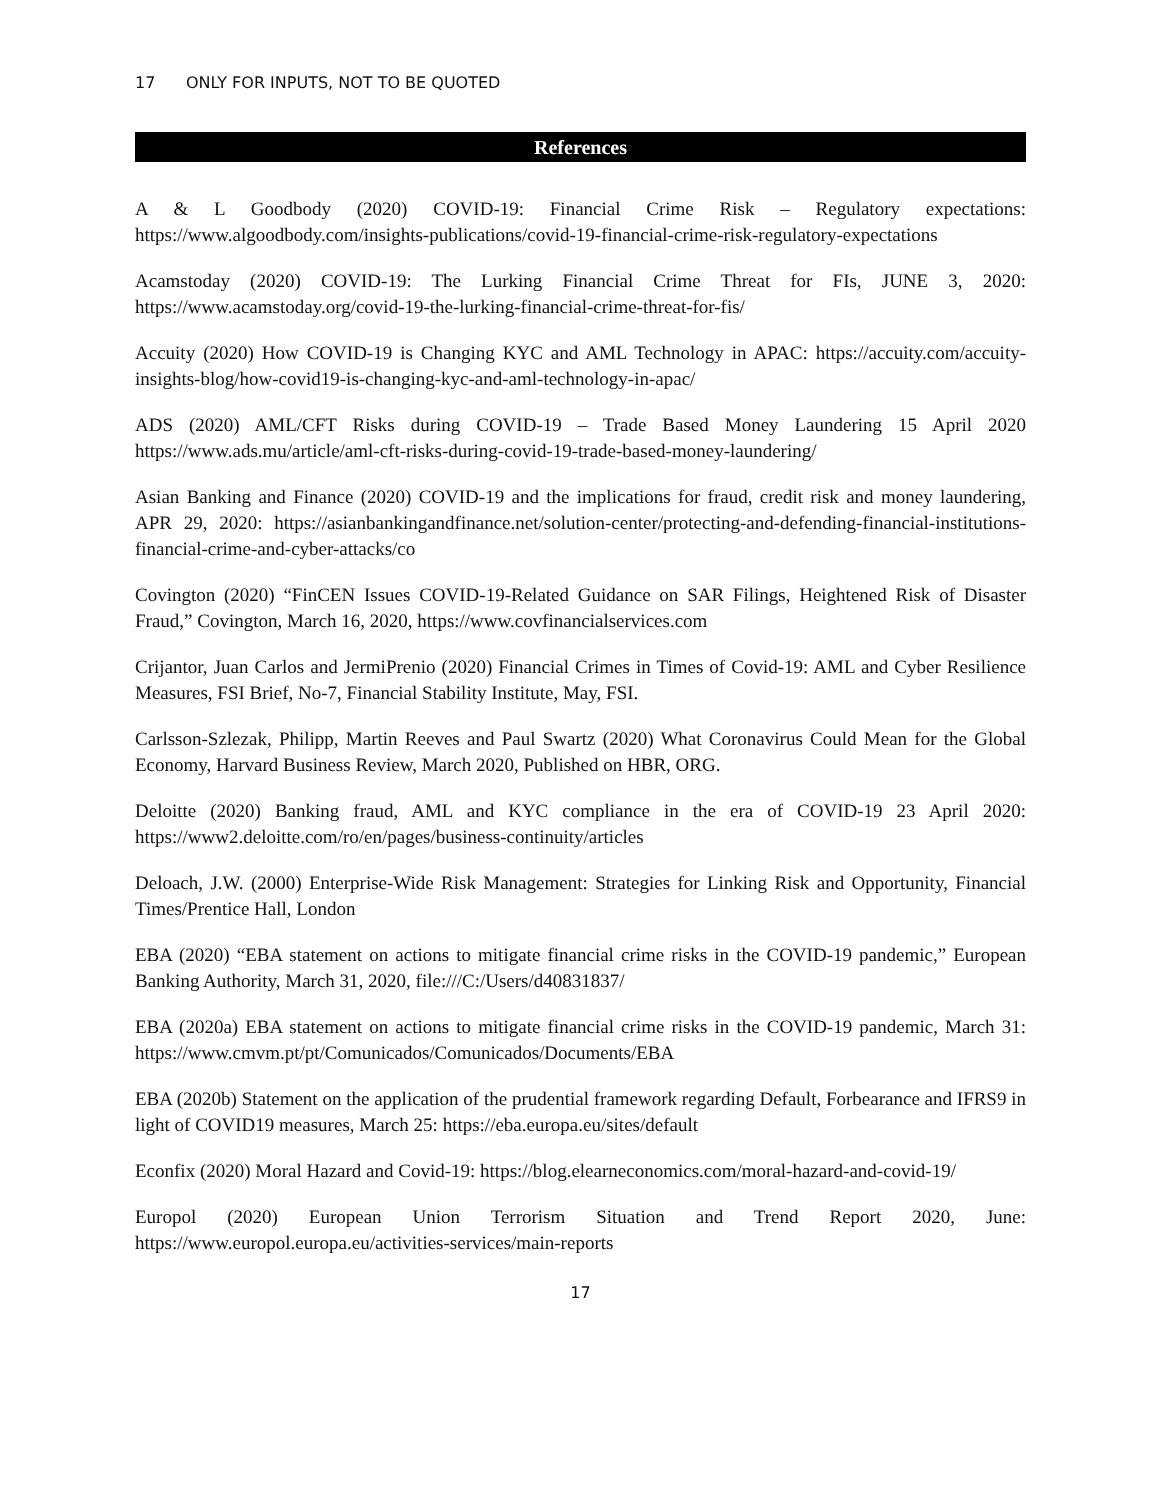17 ONLY FOR INPUTS, NOT TO BE QUOTED
References
A & L Goodbody (2020) COVID-19: Financial Crime Risk – Regulatory expectations: https://www.algoodbody.com/insights-publications/covid-19-financial-crime-risk-regulatory-expectations
Acamstoday (2020) COVID-19: The Lurking Financial Crime Threat for FIs, JUNE 3, 2020: https://www.acamstoday.org/covid-19-the-lurking-financial-crime-threat-for-fis/
Accuity (2020) How COVID-19 is Changing KYC and AML Technology in APAC: https://accuity.com/accuity-insights-blog/how-covid19-is-changing-kyc-and-aml-technology-in-apac/
ADS (2020) AML/CFT Risks during COVID-19 – Trade Based Money Laundering 15 April 2020 https://www.ads.mu/article/aml-cft-risks-during-covid-19-trade-based-money-laundering/
Asian Banking and Finance (2020) COVID-19 and the implications for fraud, credit risk and money laundering, APR 29, 2020: https://asianbankingandfinance.net/solution-center/protecting-and-defending-financial-institutions-financial-crime-and-cyber-attacks/co
Covington (2020) “FinCEN Issues COVID-19-Related Guidance on SAR Filings, Heightened Risk of Disaster Fraud,” Covington, March 16, 2020, https://www.covfinancialservices.com
Crijantor, Juan Carlos and JermiPrenio (2020) Financial Crimes in Times of Covid-19: AML and Cyber Resilience Measures, FSI Brief, No-7, Financial Stability Institute, May, FSI.
Carlsson-Szlezak, Philipp, Martin Reeves and Paul Swartz (2020) What Coronavirus Could Mean for the Global Economy, Harvard Business Review, March 2020, Published on HBR, ORG.
Deloitte (2020) Banking fraud, AML and KYC compliance in the era of COVID-19 23 April 2020: https://www2.deloitte.com/ro/en/pages/business-continuity/articles
Deloach, J.W. (2000) Enterprise-Wide Risk Management: Strategies for Linking Risk and Opportunity, Financial Times/Prentice Hall, London
EBA (2020) “EBA statement on actions to mitigate financial crime risks in the COVID-19 pandemic,” European Banking Authority, March 31, 2020, file:///C:/Users/d40831837/
EBA (2020a) EBA statement on actions to mitigate financial crime risks in the COVID-19 pandemic, March 31: https://www.cmvm.pt/pt/Comunicados/Comunicados/Documents/EBA
EBA (2020b) Statement on the application of the prudential framework regarding Default, Forbearance and IFRS9 in light of COVID19 measures, March 25: https://eba.europa.eu/sites/default
Econfix (2020) Moral Hazard and Covid-19: https://blog.elearneconomics.com/moral-hazard-and-covid-19/
Europol (2020) European Union Terrorism Situation and Trend Report 2020, June: https://www.europol.europa.eu/activities-services/main-reports
17